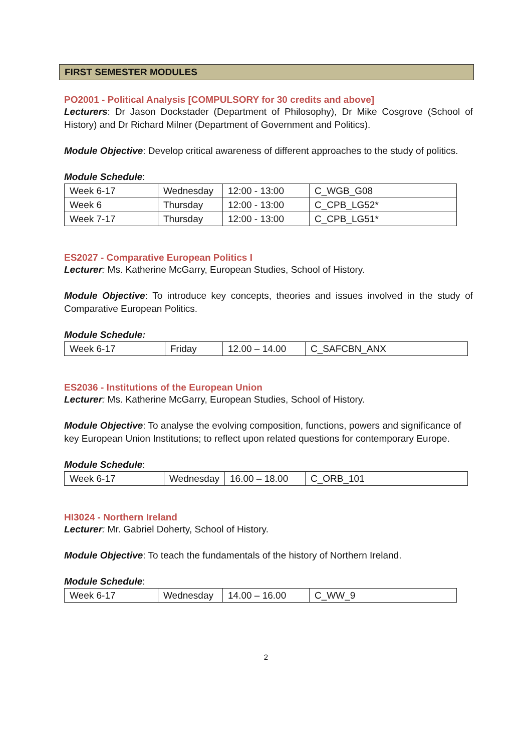FIRST SEMESTER MODULES
PO2001 - Political Analysis [COMPULSORY for 30 credits and above]
Lecturers: Dr Jason Dockstader (Department of Philosophy), Dr Mike Cosgrove (School of History) and Dr Richard Milner (Department of Government and Politics).
Module Objective: Develop critical awareness of different approaches to the study of politics.
Module Schedule:
| Week 6-17 | Wednesday | 12:00 - 13:00 | C_WGB_G08 |
| Week 6 | Thursday | 12:00 - 13:00 | C_CPB_LG52* |
| Week 7-17 | Thursday | 12:00 - 13:00 | C_CPB_LG51* |
ES2027 - Comparative European Politics I
Lecturer: Ms. Katherine McGarry, European Studies, School of History.
Module Objective: To introduce key concepts, theories and issues involved in the study of Comparative European Politics.
Module Schedule:
| Week 6-17 | Friday | 12.00 – 14.00 | C_SAFCBN_ANX |
ES2036 - Institutions of the European Union
Lecturer: Ms. Katherine McGarry, European Studies, School of History.
Module Objective: To analyse the evolving composition, functions, powers and significance of key European Union Institutions; to reflect upon related questions for contemporary Europe.
Module Schedule:
| Week 6-17 | Wednesday | 16.00 – 18.00 | C_ORB_101 |
HI3024 - Northern Ireland
Lecturer: Mr. Gabriel Doherty, School of History.
Module Objective: To teach the fundamentals of the history of Northern Ireland.
Module Schedule:
| Week 6-17 | Wednesday | 14.00 – 16.00 | C_WW_9 |
2